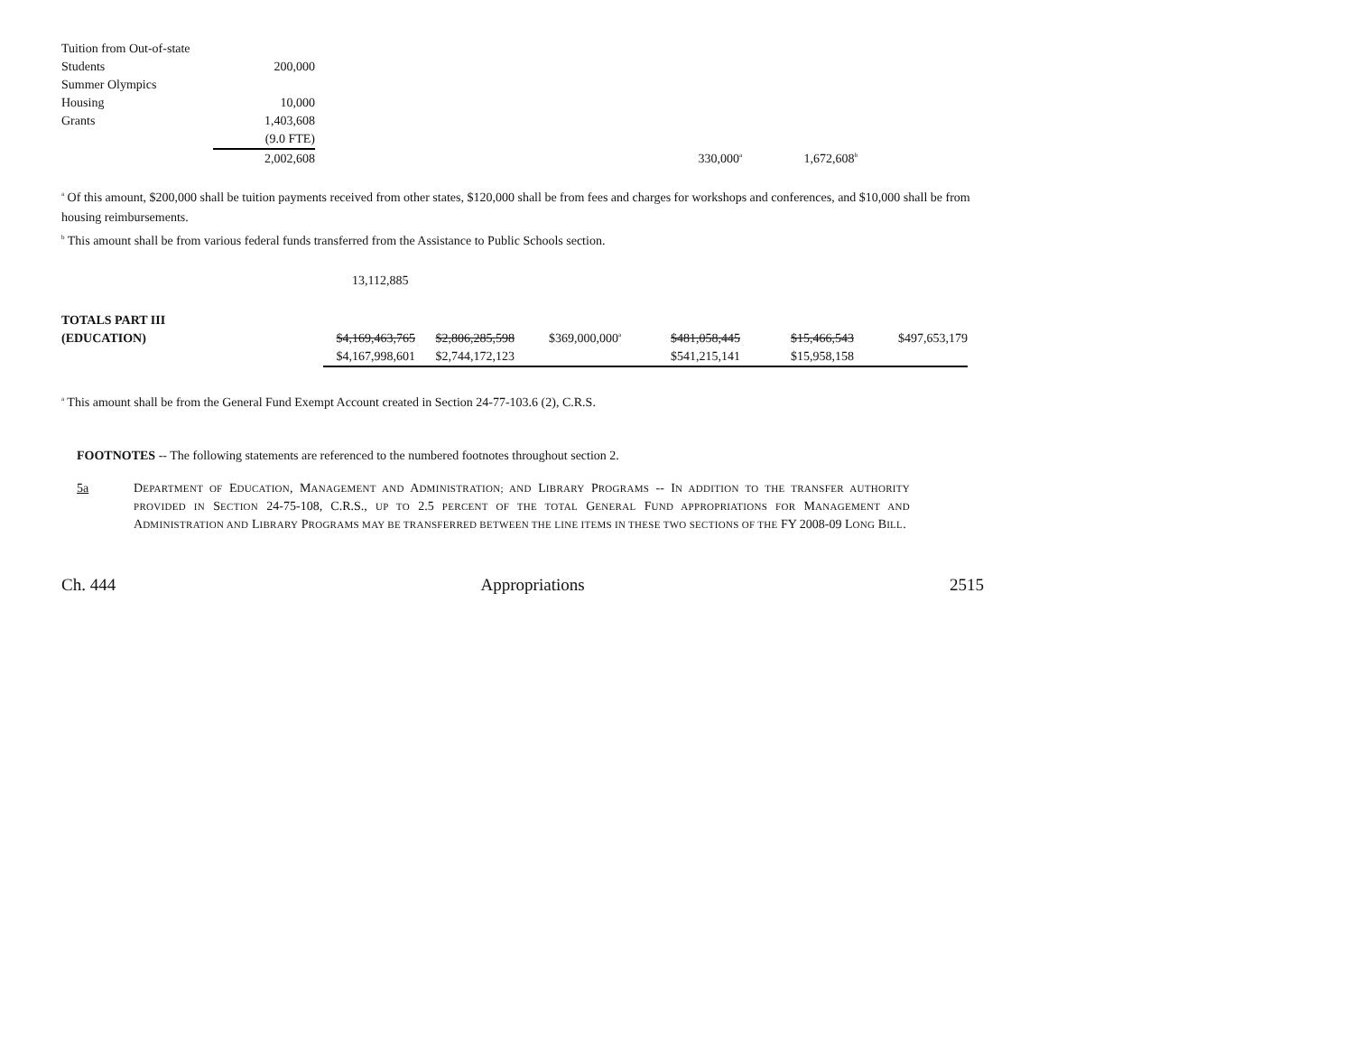| Tuition from Out-of-state | | | |
| Students | 200,000 | | |
| Summer Olympics | | | |
| Housing | 10,000 | | |
| Grants | 1,403,608 | | |
| | (9.0 FTE) | | |
| | 2,002,608 | 330,000<sup>a</sup> | 1,672,608<sup>b</sup> |
<sup>a</sup> Of this amount, $200,000 shall be tuition payments received from other states, $120,000 shall be from fees and charges for workshops and conferences, and $10,000 shall be from housing reimbursements.
<sup>b</sup> This amount shall be from various federal funds transferred from the Assistance to Public Schools section.
13,112,885
| TOTALS PART III | | | | | | |
| (EDUCATION) | $4,169,463,765 | $2,806,285,598 | $369,000,000<sup>a</sup> | $481,058,445 | $15,466,543 | $497,653,179 |
| | $4,167,998,601 | $2,744,172,123 | | $541,215,141 | $15,958,158 | |
<sup>a</sup> This amount shall be from the General Fund Exempt Account created in Section 24-77-103.6 (2), C.R.S.
FOOTNOTES -- The following statements are referenced to the numbered footnotes throughout section 2.
5a DEPARTMENT OF EDUCATION, MANAGEMENT AND ADMINISTRATION; AND LIBRARY PROGRAMS -- IN ADDITION TO THE TRANSFER AUTHORITY PROVIDED IN SECTION 24-75-108, C.R.S., UP TO 2.5 PERCENT OF THE TOTAL GENERAL FUND APPROPRIATIONS FOR MANAGEMENT AND ADMINISTRATION AND LIBRARY PROGRAMS MAY BE TRANSFERRED BETWEEN THE LINE ITEMS IN THESE TWO SECTIONS OF THE FY 2008-09 LONG BILL.
Ch. 444 Appropriations 2515